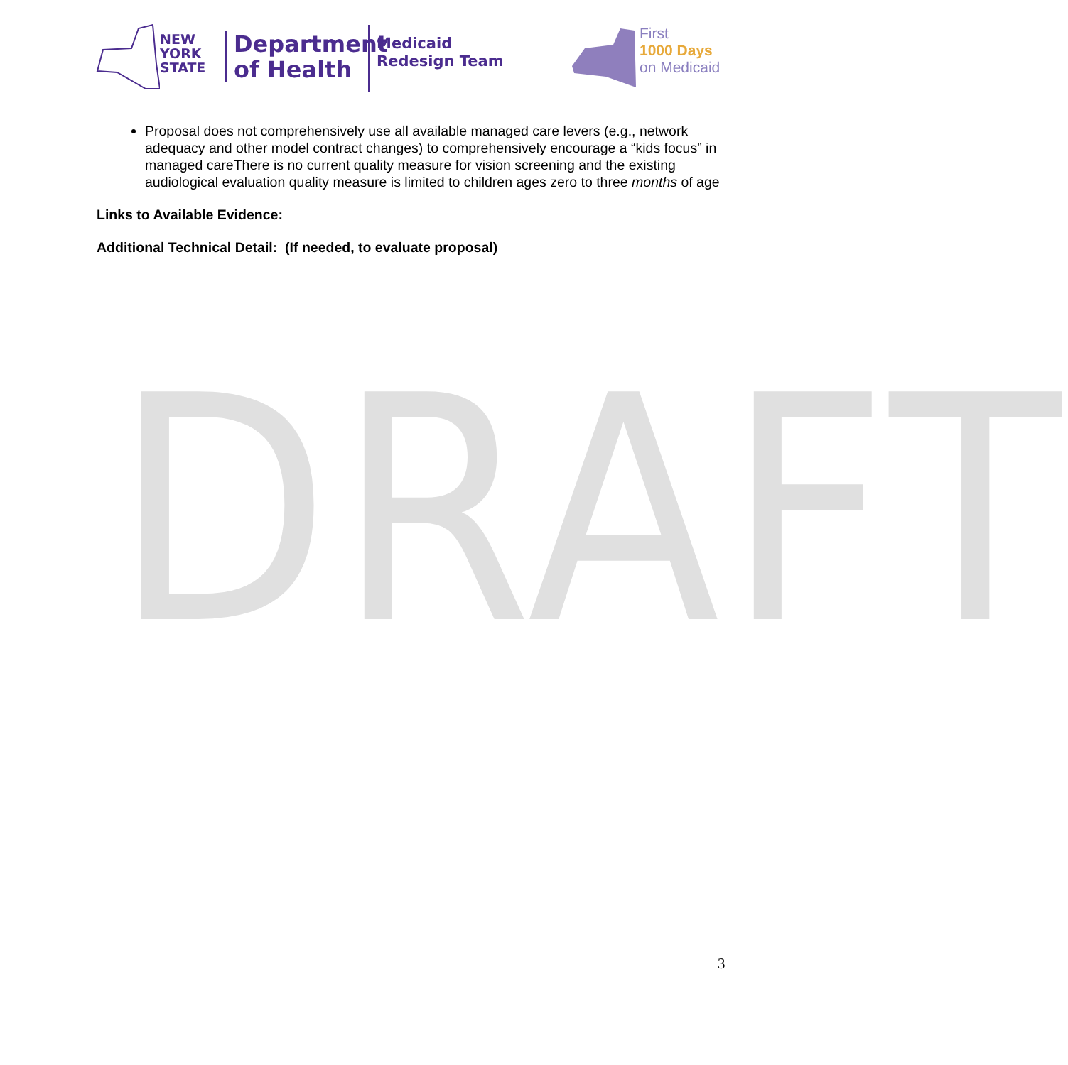DRAFT
NEW
YORK
STATE
Department
of Health
Medicaid
Redesign Team
First
1000 Days
on Medicaid
Proposal does not comprehensively use all available managed care levers (e.g., network adequacy and other model contract changes) to comprehensively encourage a “kids focus” in managed careThere is no current quality measure for vision screening and the existing audiological evaluation quality measure is limited to children ages zero to three months of age
Links to Available Evidence:
Additional Technical Detail: (If needed, to evaluate proposal)
3